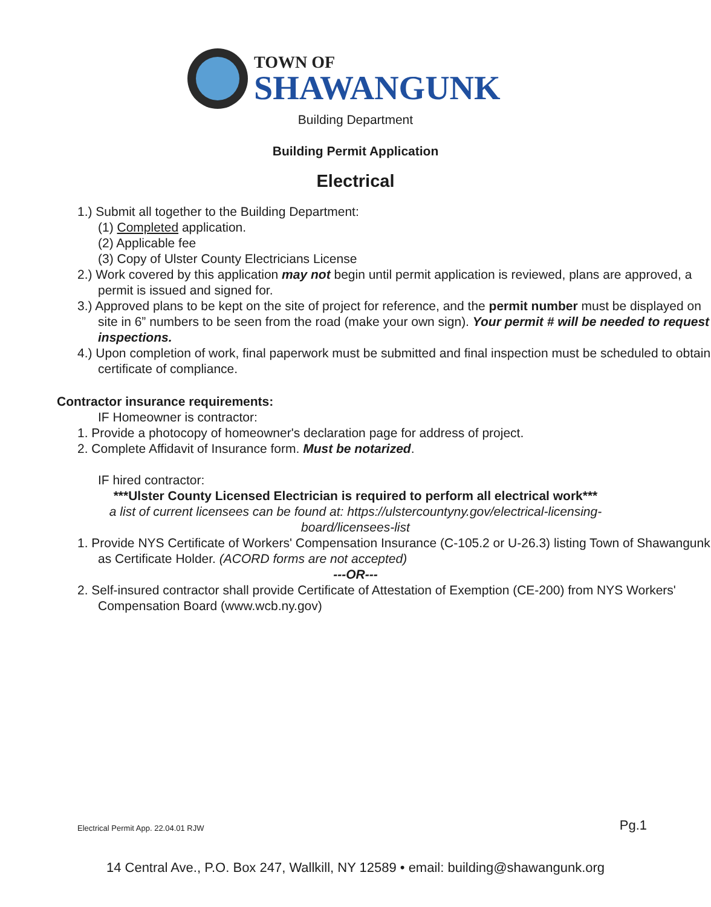TOWN OF
SHAWANGUNK
Building Department
Building Permit Application
Electrical
1.) Submit all together to the Building Department:
(1) Completed application.
(2) Applicable fee
(3) Copy of Ulster County Electricians License
2.) Work covered by this application may not begin until permit application is reviewed, plans are approved, a permit is issued and signed for.
3.) Approved plans to be kept on the site of project for reference, and the permit number must be displayed on site in 6” numbers to be seen from the road (make your own sign). Your permit # will be needed to request inspections.
4.) Upon completion of work, final paperwork must be submitted and final inspection must be scheduled to obtain certificate of compliance.
Contractor insurance requirements:
IF Homeowner is contractor:
1. Provide a photocopy of homeowner's declaration page for address of project.
2. Complete Affidavit of Insurance form. Must be notarized.
IF hired contractor:
***Ulster County Licensed Electrician is required to perform all electrical work***
a list of current licensees can be found at: https://ulstercountyny.gov/electrical-licensing-board/licensees-list
1. Provide NYS Certificate of Workers' Compensation Insurance (C-105.2 or U-26.3) listing Town of Shawangunk as Certificate Holder. (ACORD forms are not accepted)
---OR---
2. Self-insured contractor shall provide Certificate of Attestation of Exemption (CE-200) from NYS Workers' Compensation Board (www.wcb.ny.gov)
Electrical Permit App. 22.04.01 RJW
Pg.1
14 Central Ave., P.O. Box 247, Wallkill, NY 12589 • email: building@shawangunk.org